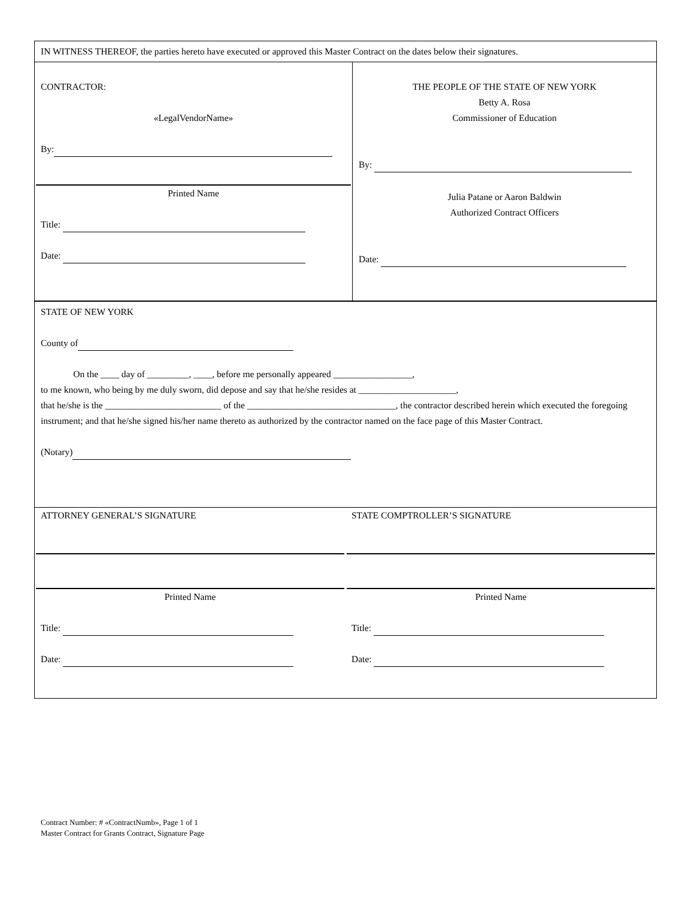IN WITNESS THEREOF, the parties hereto have executed or approved this Master Contract on the dates below their signatures.
CONTRACTOR:
«LegalVendorName»
By:
Printed Name
Title:
Date:
THE PEOPLE OF THE STATE OF NEW YORK
Betty A. Rosa
Commissioner of Education
By:
Julia Patane or Aaron Baldwin
Authorized Contract Officers
Date:
STATE OF NEW YORK
County of
On the ____ day of _________, ____, before me personally appeared _________________,
to me known, who being by me duly sworn, did depose and say that he/she resides at _____________________,
that he/she is the _________________________ of the ________________________________, the contractor described herein which executed the foregoing instrument; and that he/she signed his/her name thereto as authorized by the contractor named on the face page of this Master Contract.
(Notary)
ATTORNEY GENERAL’S SIGNATURE
Printed Name
Title:
Date:
STATE COMPTROLLER’S SIGNATURE
Printed Name
Title:
Date:
Contract Number: # «ContractNumb», Page 1 of 1
Master Contract for Grants Contract, Signature Page